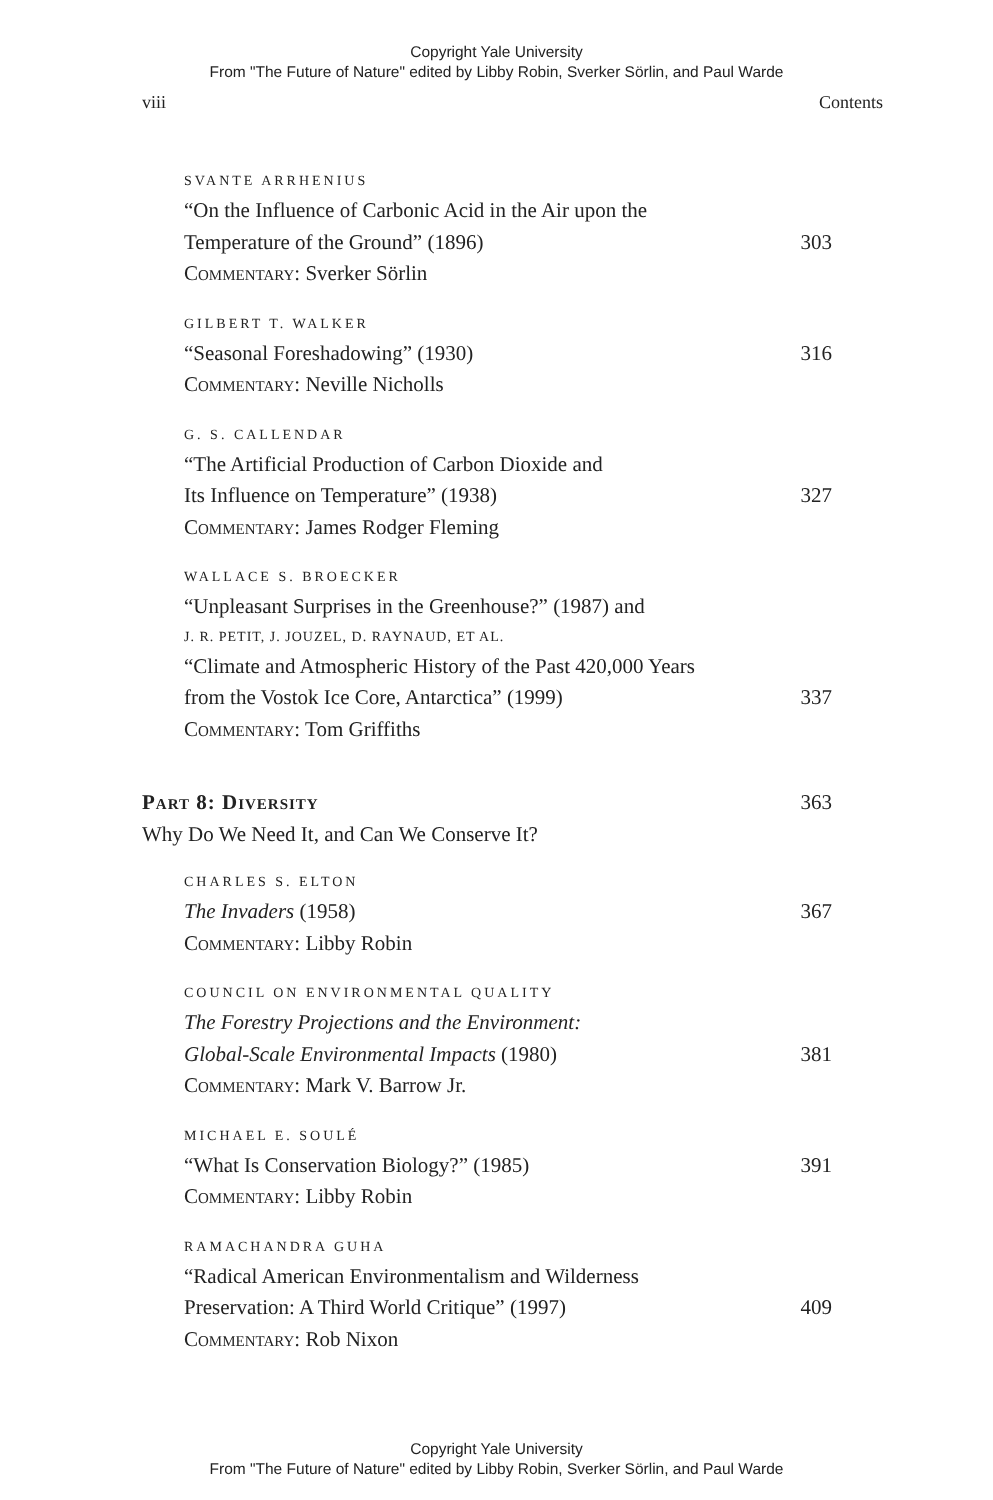Copyright Yale University
From "The Future of Nature" edited by Libby Robin, Sverker Sörlin, and Paul Warde
viii Contents
SVANTE ARRHENIUS
“On the Influence of Carbonic Acid in the Air upon the
Temperature of the Ground” (1896) 303
Commentary: Sverker Sörlin
GILBERT T. WALKER
“Seasonal Foreshadowing” (1930) 316
Commentary: Neville Nicholls
G. S. CALLENDAR
“The Artificial Production of Carbon Dioxide and
Its Influence on Temperature” (1938) 327
Commentary: James Rodger Fleming
WALLACE S. BROECKER
“Unpleasant Surprises in the Greenhouse?” (1987) and
J. R. PETIT, J. JOUZEL, D. RAYNAUD, ET AL.
“Climate and Atmospheric History of the Past 420,000 Years
from the Vostok Ice Core, Antarctica” (1999) 337
Commentary: Tom Griffiths
Part 8: Diversity 363
Why Do We Need It, and Can We Conserve It?
CHARLES S. ELTON
The Invaders (1958) 367
Commentary: Libby Robin
COUNCIL ON ENVIRONMENTAL QUALITY
The Forestry Projections and the Environment:
Global-Scale Environmental Impacts (1980) 381
Commentary: Mark V. Barrow Jr.
MICHAEL E. SOULÉ
“What Is Conservation Biology?” (1985) 391
Commentary: Libby Robin
RAMACHANDRA GUHA
“Radical American Environmentalism and Wilderness
Preservation: A Third World Critique” (1997) 409
Commentary: Rob Nixon
Copyright Yale University
From "The Future of Nature" edited by Libby Robin, Sverker Sörlin, and Paul Warde